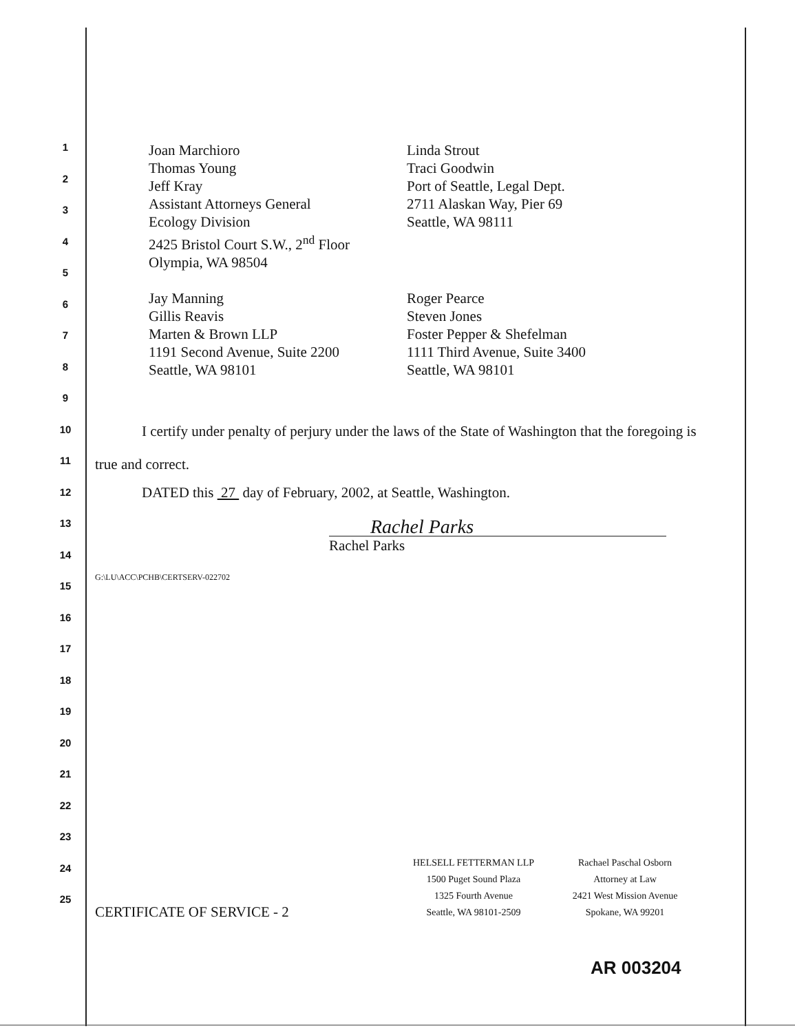1
2
3
4
5
6
7
8
9
10
11
12
13
14
15
16
17
18
19
20
21
22
23
24
25
Joan Marchioro
Thomas Young
Jeff Kray
Assistant Attorneys General
Ecology Division
2425 Bristol Court S.W., 2<sup>nd</sup> Floor
Olympia, WA 98504
Linda Strout
Traci Goodwin
Port of Seattle, Legal Dept.
2711 Alaskan Way, Pier 69
Seattle, WA 98111
Jay Manning
Gillis Reavis
Marten & Brown LLP
1191 Second Avenue, Suite 2200
Seattle, WA 98101
Roger Pearce
Steven Jones
Foster Pepper & Shefelman
1111 Third Avenue, Suite 3400
Seattle, WA 98101
I certify under penalty of perjury under the laws of the State of Washington that the foregoing is true and correct.
DATED this 27 day of February, 2002, at Seattle, Washington.
Rachel Parks
Rachel Parks
G:\LU\ACC\PCHB\CERTSERV-022702
CERTIFICATE OF SERVICE - 2
HELSELL FETTERMAN LLP
1500 Puget Sound Plaza
1325 Fourth Avenue
Seattle, WA 98101-2509
Rachael Paschal Osborn
Attorney at Law
2421 West Mission Avenue
Spokane, WA 99201
AR 003204